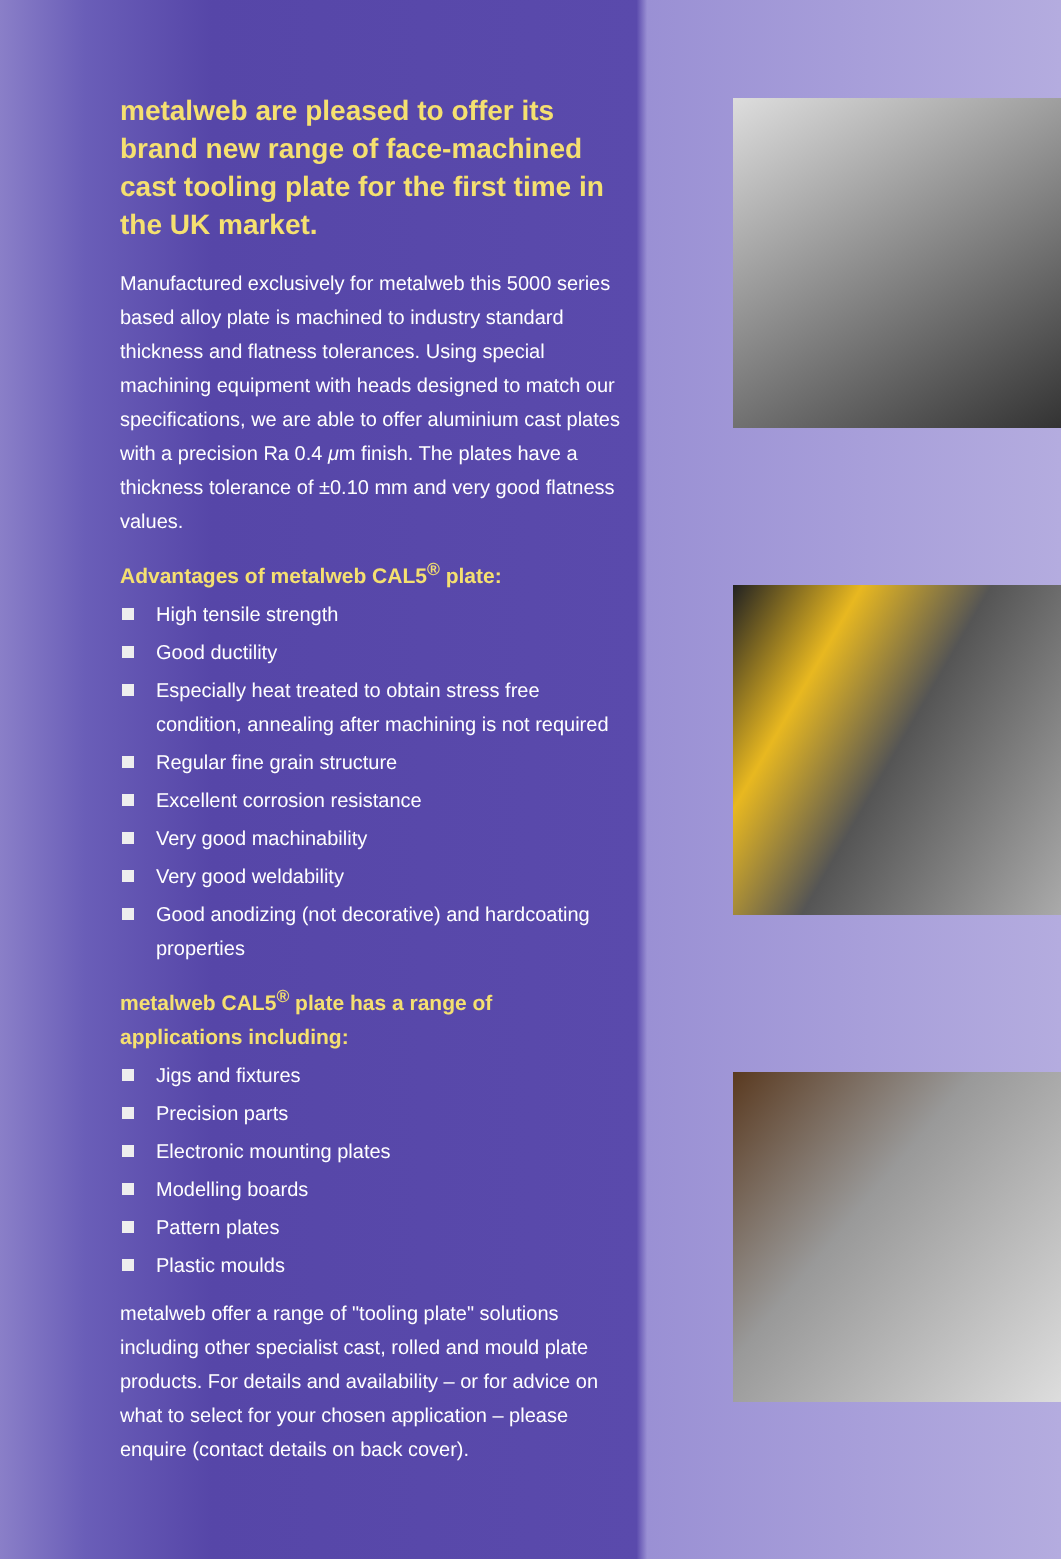metalweb are pleased to offer its brand new range of face-machined cast tooling plate for the first time in the UK market.
Manufactured exclusively for metalweb this 5000 series based alloy plate is machined to industry standard thickness and flatness tolerances. Using special machining equipment with heads designed to match our specifications, we are able to offer aluminium cast plates with a precision Ra 0.4 μm finish. The plates have a thickness tolerance of ±0.10 mm and very good flatness values.
Advantages of metalweb CAL5<sup>®</sup> plate:
High tensile strength
Good ductility
Especially heat treated to obtain stress free condition, annealing after machining is not required
Regular fine grain structure
Excellent corrosion resistance
Very good machinability
Very good weldability
Good anodizing (not decorative) and hardcoating properties
metalweb CAL5<sup>®</sup> plate has a range of applications including:
Jigs and fixtures
Precision parts
Electronic mounting plates
Modelling boards
Pattern plates
Plastic moulds
metalweb offer a range of "tooling plate" solutions including other specialist cast, rolled and mould plate products. For details and availability – or for advice on what to select for your chosen application – please enquire (contact details on back cover).